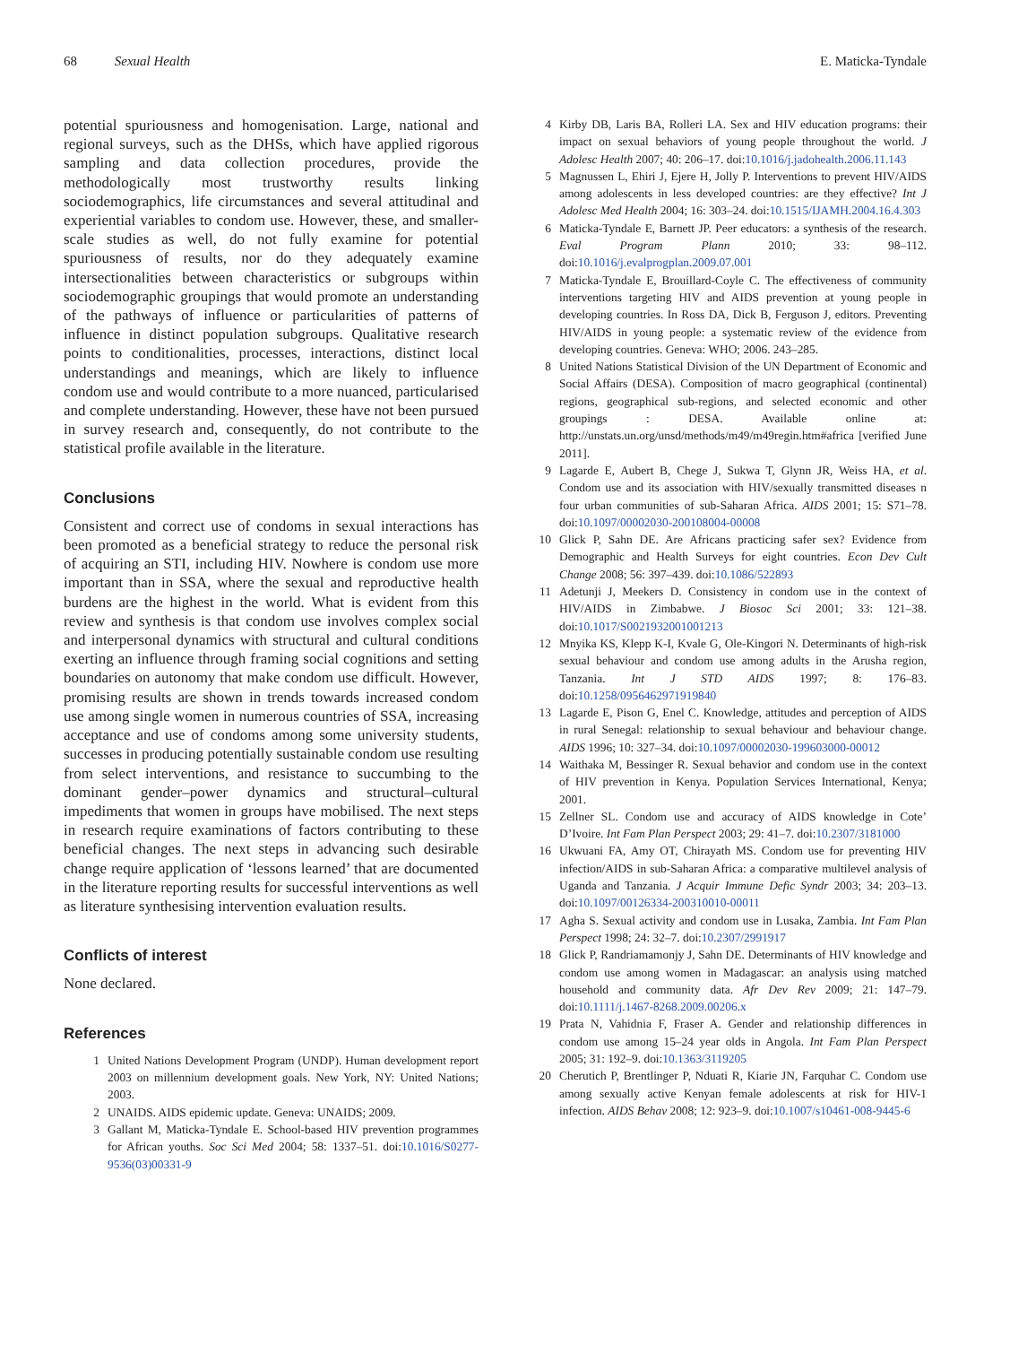68 Sexual Health E. Maticka-Tyndale
potential spuriousness and homogenisation. Large, national and regional surveys, such as the DHSs, which have applied rigorous sampling and data collection procedures, provide the methodologically most trustworthy results linking sociodemographics, life circumstances and several attitudinal and experiential variables to condom use. However, these, and smaller-scale studies as well, do not fully examine for potential spuriousness of results, nor do they adequately examine intersectionalities between characteristics or subgroups within sociodemographic groupings that would promote an understanding of the pathways of influence or particularities of patterns of influence in distinct population subgroups. Qualitative research points to conditionalities, processes, interactions, distinct local understandings and meanings, which are likely to influence condom use and would contribute to a more nuanced, particularised and complete understanding. However, these have not been pursued in survey research and, consequently, do not contribute to the statistical profile available in the literature.
Conclusions
Consistent and correct use of condoms in sexual interactions has been promoted as a beneficial strategy to reduce the personal risk of acquiring an STI, including HIV. Nowhere is condom use more important than in SSA, where the sexual and reproductive health burdens are the highest in the world. What is evident from this review and synthesis is that condom use involves complex social and interpersonal dynamics with structural and cultural conditions exerting an influence through framing social cognitions and setting boundaries on autonomy that make condom use difficult. However, promising results are shown in trends towards increased condom use among single women in numerous countries of SSA, increasing acceptance and use of condoms among some university students, successes in producing potentially sustainable condom use resulting from select interventions, and resistance to succumbing to the dominant gender–power dynamics and structural–cultural impediments that women in groups have mobilised. The next steps in research require examinations of factors contributing to these beneficial changes. The next steps in advancing such desirable change require application of ‘lessons learned’ that are documented in the literature reporting results for successful interventions as well as literature synthesising intervention evaluation results.
Conflicts of interest
None declared.
References
1 United Nations Development Program (UNDP). Human development report 2003 on millennium development goals. New York, NY: United Nations; 2003.
2 UNAIDS. AIDS epidemic update. Geneva: UNAIDS; 2009.
3 Gallant M, Maticka-Tyndale E. School-based HIV prevention programmes for African youths. Soc Sci Med 2004; 58: 1337–51. doi:10.1016/S0277-9536(03)00331-9
4 Kirby DB, Laris BA, Rolleri LA. Sex and HIV education programs: their impact on sexual behaviors of young people throughout the world. J Adolesc Health 2007; 40: 206–17. doi:10.1016/j.jadohealth.2006.11.143
5 Magnussen L, Ehiri J, Ejere H, Jolly P. Interventions to prevent HIV/AIDS among adolescents in less developed countries: are they effective? Int J Adolesc Med Health 2004; 16: 303–24. doi:10.1515/IJAMH.2004.16.4.303
6 Maticka-Tyndale E, Barnett JP. Peer educators: a synthesis of the research. Eval Program Plann 2010; 33: 98–112. doi:10.1016/j.evalprogplan.2009.07.001
7 Maticka-Tyndale E, Brouillard-Coyle C. The effectiveness of community interventions targeting HIV and AIDS prevention at young people in developing countries. In Ross DA, Dick B, Ferguson J, editors. Preventing HIV/AIDS in young people: a systematic review of the evidence from developing countries. Geneva: WHO; 2006. 243–285.
8 United Nations Statistical Division of the UN Department of Economic and Social Affairs (DESA). Composition of macro geographical (continental) regions, geographical sub-regions, and selected economic and other groupings : DESA. Available online at: http://unstats.un.org/unsd/methods/m49/m49regin.htm#africa [verified June 2011].
9 Lagarde E, Aubert B, Chege J, Sukwa T, Glynn JR, Weiss HA, et al. Condom use and its association with HIV/sexually transmitted diseases n four urban communities of sub-Saharan Africa. AIDS 2001; 15: S71–78. doi:10.1097/00002030-200108004-00008
10 Glick P, Sahn DE. Are Africans practicing safer sex? Evidence from Demographic and Health Surveys for eight countries. Econ Dev Cult Change 2008; 56: 397–439. doi:10.1086/522893
11 Adetunji J, Meekers D. Consistency in condom use in the context of HIV/AIDS in Zimbabwe. J Biosoc Sci 2001; 33: 121–38. doi:10.1017/S0021932001001213
12 Mnyika KS, Klepp K-I, Kvale G, Ole-Kingori N. Determinants of high-risk sexual behaviour and condom use among adults in the Arusha region, Tanzania. Int J STD AIDS 1997; 8: 176–83. doi:10.1258/0956462971919840
13 Lagarde E, Pison G, Enel C. Knowledge, attitudes and perception of AIDS in rural Senegal: relationship to sexual behaviour and behaviour change. AIDS 1996; 10: 327–34. doi:10.1097/00002030-199603000-00012
14 Waithaka M, Bessinger R. Sexual behavior and condom use in the context of HIV prevention in Kenya. Population Services International, Kenya; 2001.
15 Zellner SL. Condom use and accuracy of AIDS knowledge in Cote’ D’Ivoire. Int Fam Plan Perspect 2003; 29: 41–7. doi:10.2307/3181000
16 Ukwuani FA, Amy OT, Chirayath MS. Condom use for preventing HIV infection/AIDS in sub-Saharan Africa: a comparative multilevel analysis of Uganda and Tanzania. J Acquir Immune Defic Syndr 2003; 34: 203–13. doi:10.1097/00126334-200310010-00011
17 Agha S. Sexual activity and condom use in Lusaka, Zambia. Int Fam Plan Perspect 1998; 24: 32–7. doi:10.2307/2991917
18 Glick P, Randriamamonjy J, Sahn DE. Determinants of HIV knowledge and condom use among women in Madagascar: an analysis using matched household and community data. Afr Dev Rev 2009; 21: 147–79. doi:10.1111/j.1467-8268.2009.00206.x
19 Prata N, Vahidnia F, Fraser A. Gender and relationship differences in condom use among 15–24 year olds in Angola. Int Fam Plan Perspect 2005; 31: 192–9. doi:10.1363/3119205
20 Cherutich P, Brentlinger P, Nduati R, Kiarie JN, Farquhar C. Condom use among sexually active Kenyan female adolescents at risk for HIV-1 infection. AIDS Behav 2008; 12: 923–9. doi:10.1007/s10461-008-9445-6